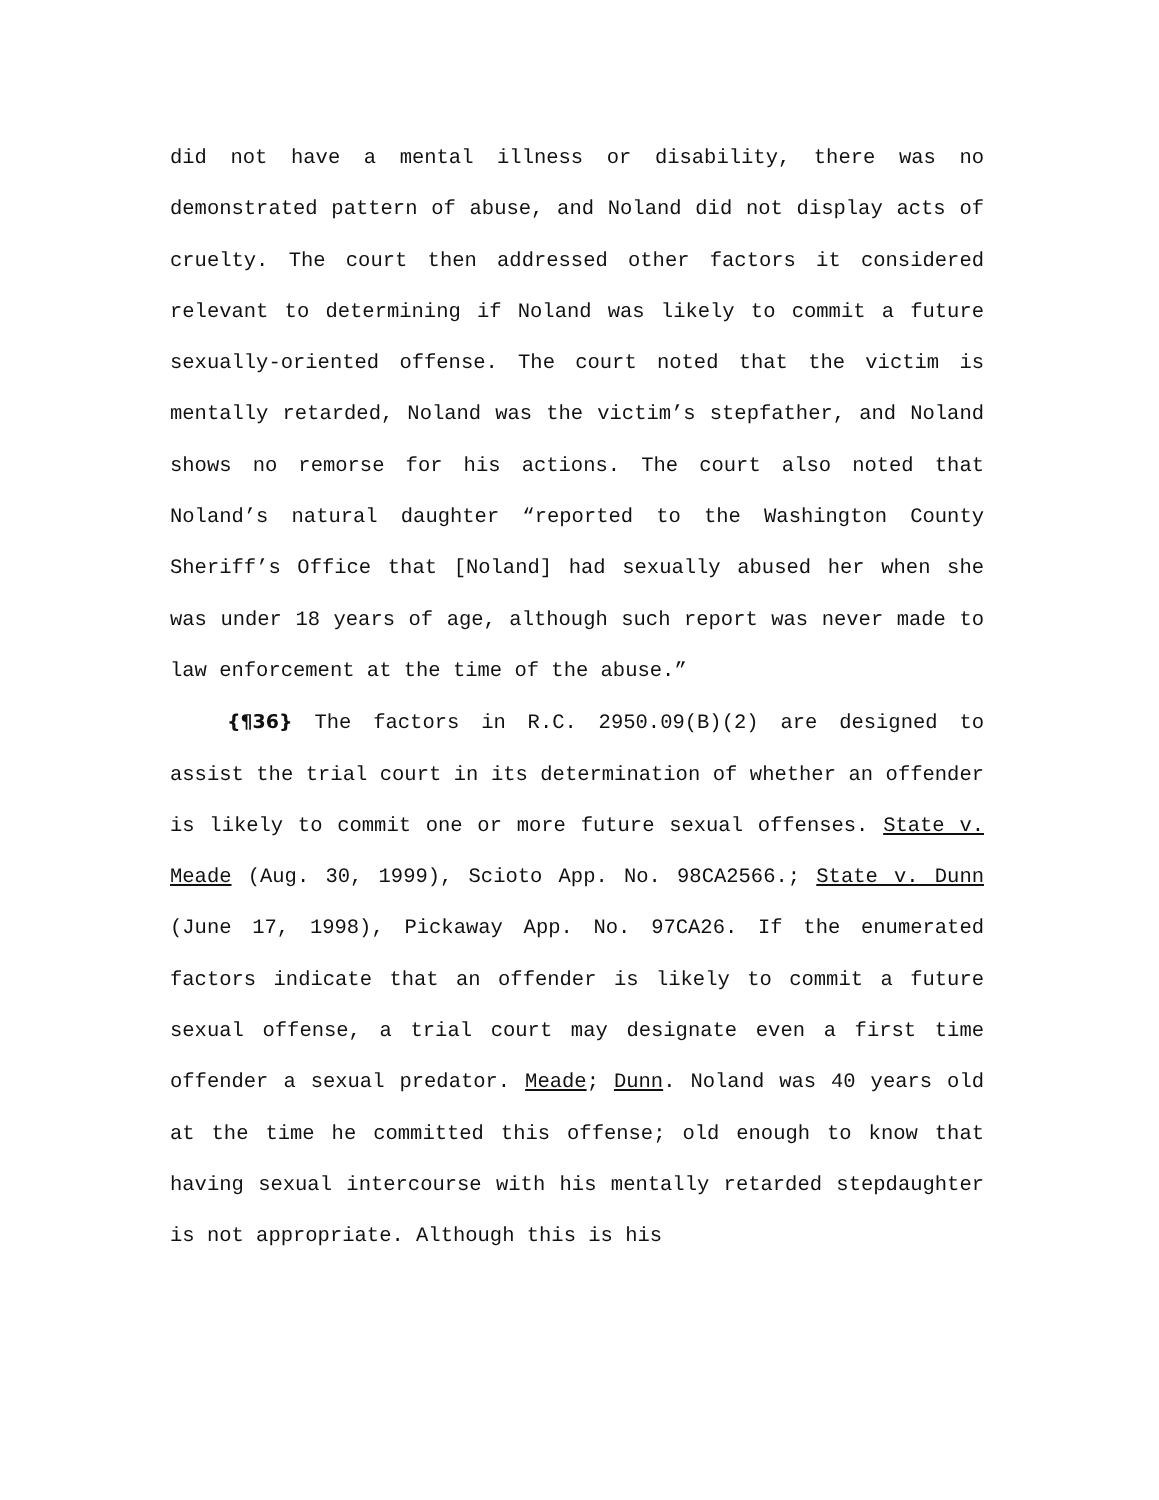did not have a mental illness or disability, there was no demonstrated pattern of abuse, and Noland did not display acts of cruelty. The court then addressed other factors it considered relevant to determining if Noland was likely to commit a future sexually-oriented offense. The court noted that the victim is mentally retarded, Noland was the victim’s stepfather, and Noland shows no remorse for his actions. The court also noted that Noland’s natural daughter “reported to the Washington County Sheriff’s Office that [Noland] had sexually abused her when she was under 18 years of age, although such report was never made to law enforcement at the time of the abuse.”
{¶36} The factors in R.C. 2950.09(B)(2) are designed to assist the trial court in its determination of whether an offender is likely to commit one or more future sexual offenses. State v. Meade (Aug. 30, 1999), Scioto App. No. 98CA2566.; State v. Dunn (June 17, 1998), Pickaway App. No. 97CA26. If the enumerated factors indicate that an offender is likely to commit a future sexual offense, a trial court may designate even a first time offender a sexual predator. Meade; Dunn. Noland was 40 years old at the time he committed this offense; old enough to know that having sexual intercourse with his mentally retarded stepdaughter is not appropriate. Although this is his